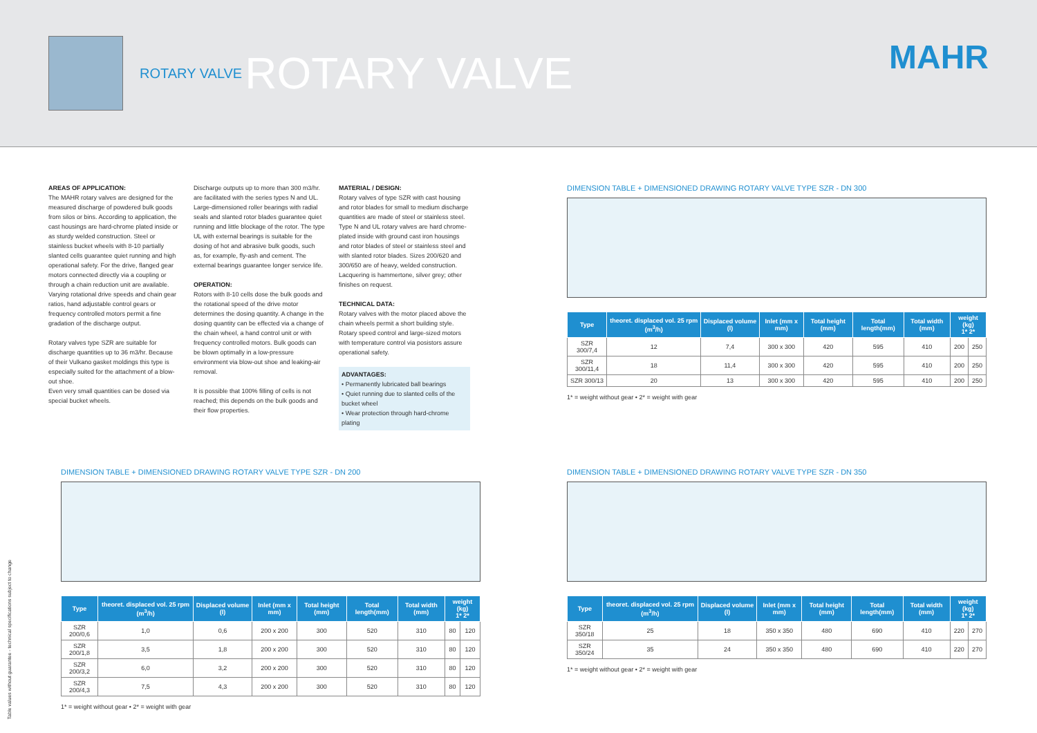ROTARY VALVE ROTARY VALVE
MAHR
AREAS OF APPLICATION:
The MAHR rotary valves are designed for the measured discharge of powdered bulk goods from silos or bins. According to application, the cast housings are hard-chrome plated inside or as sturdy welded construction. Steel or stainless bucket wheels with 8-10 partially slanted cells guarantee quiet running and high operational safety. For the drive, flanged gear motors connected directly via a coupling or through a chain reduction unit are available. Varying rotational drive speeds and chain gear ratios, hand adjustable control gears or frequency controlled motors permit a fine gradation of the discharge output.
Rotary valves type SZR are suitable for discharge quantities up to 36 m3/hr. Because of their Vulkano gasket moldings this type is especially suited for the attachment of a blow-out shoe.
Even very small quantities can be dosed via special bucket wheels.
Discharge outputs up to more than 300 m3/hr. are facilitated with the series types N and UL. Large-dimensioned roller bearings with radial seals and slanted rotor blades guarantee quiet running and little blockage of the rotor. The type UL with external bearings is suitable for the dosing of hot and abrasive bulk goods, such as, for example, fly-ash and cement. The external bearings guarantee longer service life.
OPERATION:
Rotors with 8-10 cells dose the bulk goods and the rotational speed of the drive motor determines the dosing quantity. A change in the dosing quantity can be effected via a change of the chain wheel, a hand control unit or with frequency controlled motors. Bulk goods can be blown optimally in a low-pressure environment via blow-out shoe and leaking-air removal.
It is possible that 100% filling of cells is not reached; this depends on the bulk goods and their flow properties.
MATERIAL / DESIGN:
Rotary valves of type SZR with cast housing and rotor blades for small to medium discharge quantities are made of steel or stainless steel. Type N and UL rotary valves are hard chrome-plated inside with ground cast iron housings and rotor blades of steel or stainless steel and with slanted rotor blades. Sizes 200/620 and 300/650 are of heavy, welded construction. Lacquering is hammertone, silver grey; other finishes on request.
TECHNICAL DATA:
Rotary valves with the motor placed above the chain wheels permit a short building style. Rotary speed control and large-sized motors with temperature control via posistors assure operational safety.
ADVANTAGES:
• Permanently lubricated ball bearings
• Quiet running due to slanted cells of the bucket wheel
• Wear protection through hard-chrome plating
DIMENSION TABLE + DIMENSIONED DRAWING ROTARY VALVE TYPE SZR - DN 300
| Type | theoret. displaced vol. 25 rpm (m<sup>3</sup>/h) | Displaced volume (l) | Inlet (mm x mm) | Total height (mm) | Total length(mm) | Total width (mm) | weight (kg) 1* 2* | |
| --- | --- | --- | --- | --- | --- | --- | --- | --- |
| SZR 300/7,4 | 12 | 7,4 | 300 x 300 | 420 | 595 | 410 | 200 | 250 |
| SZR 300/11,4 | 18 | 11,4 | 300 x 300 | 420 | 595 | 410 | 200 | 250 |
| SZR 300/13 | 20 | 13 | 300 x 300 | 420 | 595 | 410 | 200 | 250 |
1* = weight without gear • 2* = weight with gear
DIMENSION TABLE + DIMENSIONED DRAWING ROTARY VALVE TYPE SZR - DN 200
| Type | theoret. displaced vol. 25 rpm (m<sup>3</sup>/h) | Displaced volume (l) | Inlet (mm x mm) | Total height (mm) | Total length(mm) | Total width (mm) | weight (kg) 1* 2* | |
| --- | --- | --- | --- | --- | --- | --- | --- | --- |
| SZR 200/0,6 | 1,0 | 0,6 | 200 x 200 | 300 | 520 | 310 | 80 | 120 |
| SZR 200/1,8 | 3,5 | 1,8 | 200 x 200 | 300 | 520 | 310 | 80 | 120 |
| SZR 200/3,2 | 6,0 | 3,2 | 200 x 200 | 300 | 520 | 310 | 80 | 120 |
| SZR 200/4,3 | 7,5 | 4,3 | 200 x 200 | 300 | 520 | 310 | 80 | 120 |
1* = weight without gear • 2* = weight with gear
DIMENSION TABLE + DIMENSIONED DRAWING ROTARY VALVE TYPE SZR - DN 350
| Type | theoret. displaced vol. 25 rpm (m<sup>3</sup>/h) | Displaced volume (l) | Inlet (mm x mm) | Total height (mm) | Total length(mm) | Total width (mm) | weight (kg) 1* 2* | |
| --- | --- | --- | --- | --- | --- | --- | --- | --- |
| SZR 350/18 | 25 | 18 | 350 x 350 | 480 | 690 | 410 | 220 | 270 |
| SZR 350/24 | 35 | 24 | 350 x 350 | 480 | 690 | 410 | 220 | 270 |
1* = weight without gear • 2* = weight with gear
Table values without guarantee - technical specifications subject to change